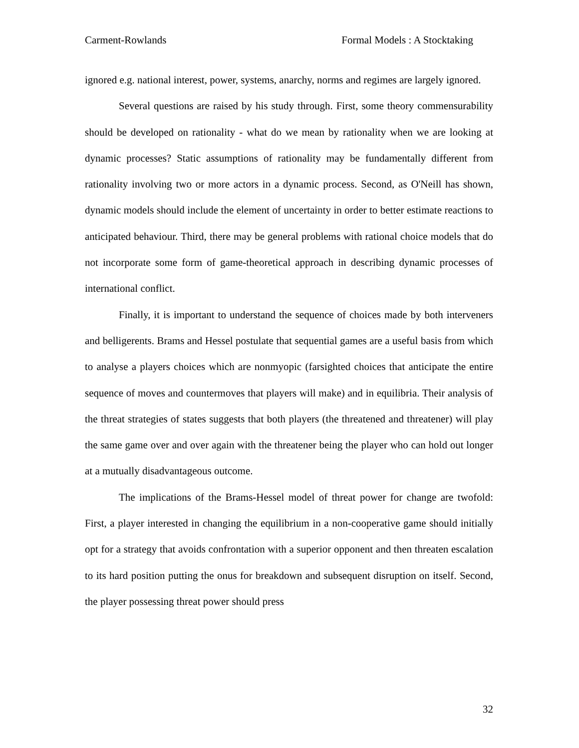Carment-Rowlands Formal Models : A Stocktaking
ignored e.g. national interest, power, systems, anarchy, norms and regimes are largely ignored.
Several questions are raised by his study through. First, some theory commensurability should be developed on rationality - what do we mean by rationality when we are looking at dynamic processes? Static assumptions of rationality may be fundamentally different from rationality involving two or more actors in a dynamic process. Second, as O'Neill has shown, dynamic models should include the element of uncertainty in order to better estimate reactions to anticipated behaviour. Third, there may be general problems with rational choice models that do not incorporate some form of game-theoretical approach in describing dynamic processes of international conflict.
Finally, it is important to understand the sequence of choices made by both interveners and belligerents. Brams and Hessel postulate that sequential games are a useful basis from which to analyse a players choices which are nonmyopic (farsighted choices that anticipate the entire sequence of moves and countermoves that players will make) and in equilibria. Their analysis of the threat strategies of states suggests that both players (the threatened and threatener) will play the same game over and over again with the threatener being the player who can hold out longer at a mutually disadvantageous outcome.
The implications of the Brams-Hessel model of threat power for change are twofold: First, a player interested in changing the equilibrium in a non-cooperative game should initially opt for a strategy that avoids confrontation with a superior opponent and then threaten escalation to its hard position putting the onus for breakdown and subsequent disruption on itself. Second, the player possessing threat power should press
32